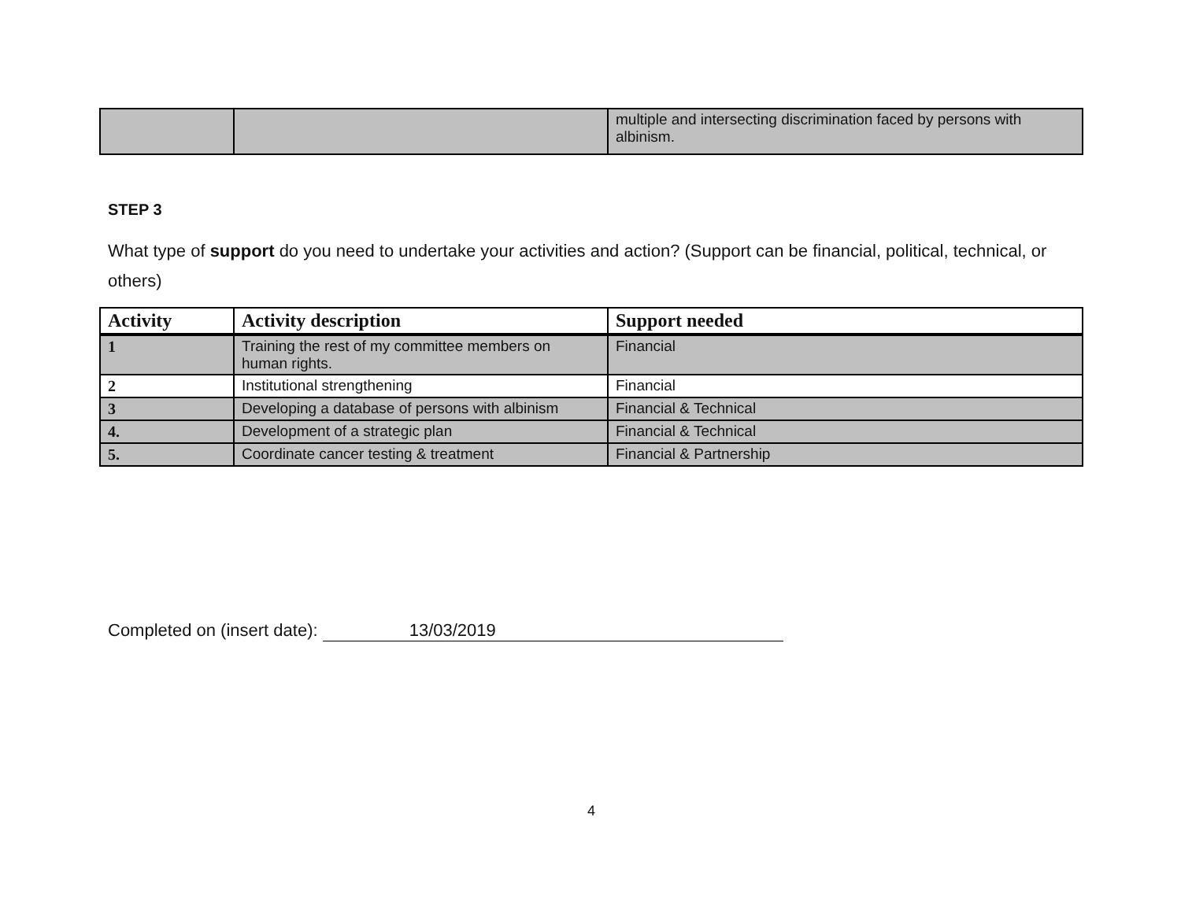| | | multiple and intersecting discrimination faced by persons with albinism. |
STEP 3
What type of support do you need to undertake your activities and action? (Support can be financial, political, technical, or others)
| Activity | Activity description | Support needed |
| --- | --- | --- |
| 1 | Training the rest of my committee members on human rights. | Financial |
| 2 | Institutional strengthening | Financial |
| 3 | Developing a database of persons with albinism | Financial & Technical |
| 4. | Development of a strategic plan | Financial & Technical |
| 5. | Coordinate cancer testing & treatment | Financial & Partnership |
Completed on (insert date): 13/03/2019
4